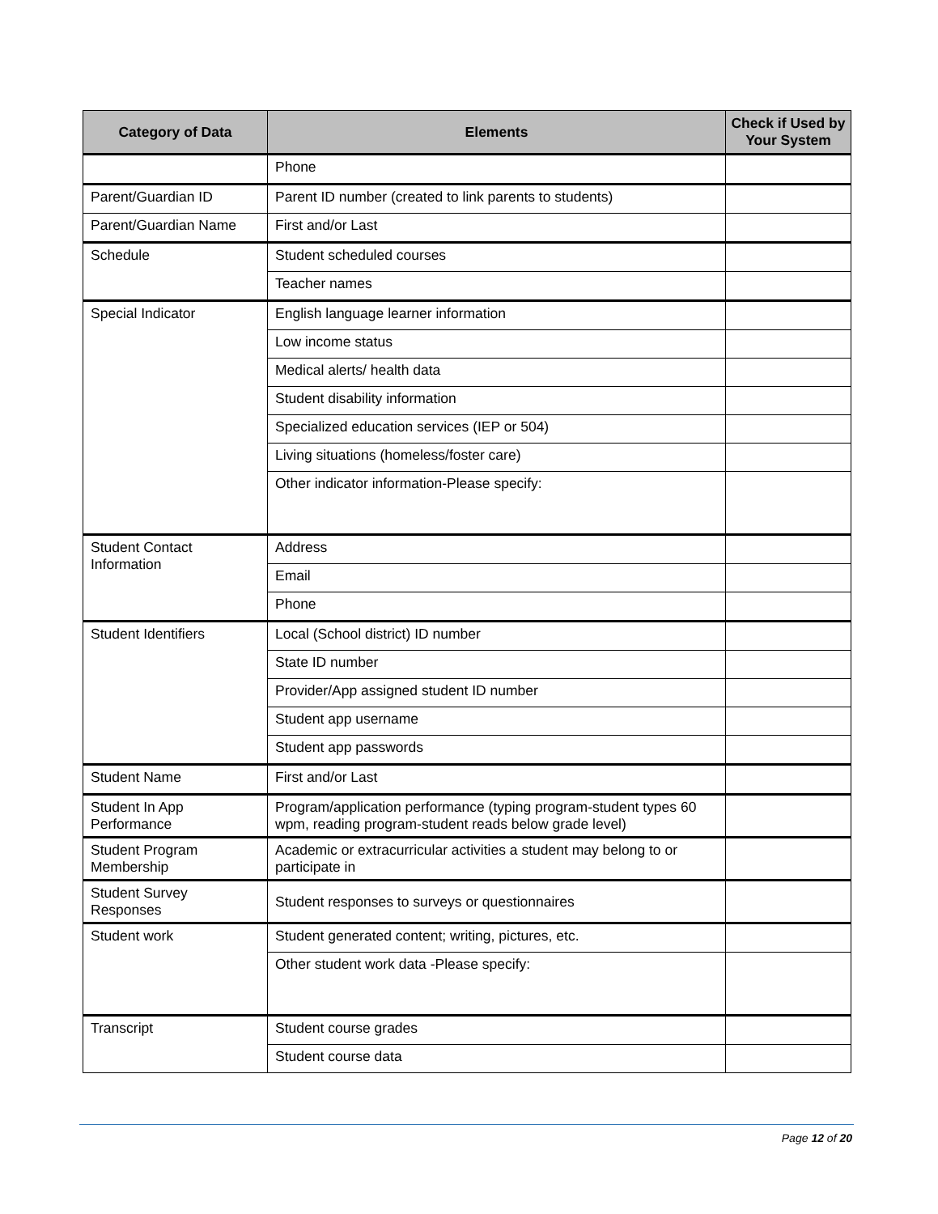| Category of Data | Elements | Check if Used by Your System |
| --- | --- | --- |
| | Phone | |
| Parent/Guardian ID | Parent ID number (created to link parents to students) | |
| Parent/Guardian Name | First and/or Last | |
| Schedule | Student scheduled courses | |
| | Teacher names | |
| Special Indicator | English language learner information | |
| | Low income status | |
| | Medical alerts/ health data | |
| | Student disability information | |
| | Specialized education services (IEP or 504) | |
| | Living situations (homeless/foster care) | |
| | Other indicator information-Please specify: | |
| Student Contact Information | Address | |
| | Email | |
| | Phone | |
| Student Identifiers | Local (School district) ID number | |
| | State ID number | |
| | Provider/App assigned student ID number | |
| | Student app username | |
| | Student app passwords | |
| Student Name | First and/or Last | |
| Student In App Performance | Program/application performance (typing program-student types 60 wpm, reading program-student reads below grade level) | |
| Student Program Membership | Academic or extracurricular activities a student may belong to or participate in | |
| Student Survey Responses | Student responses to surveys or questionnaires | |
| Student work | Student generated content; writing, pictures, etc. | |
| | Other student work data -Please specify: | |
| Transcript | Student course grades | |
| | Student course data | |
Page 12 of 20